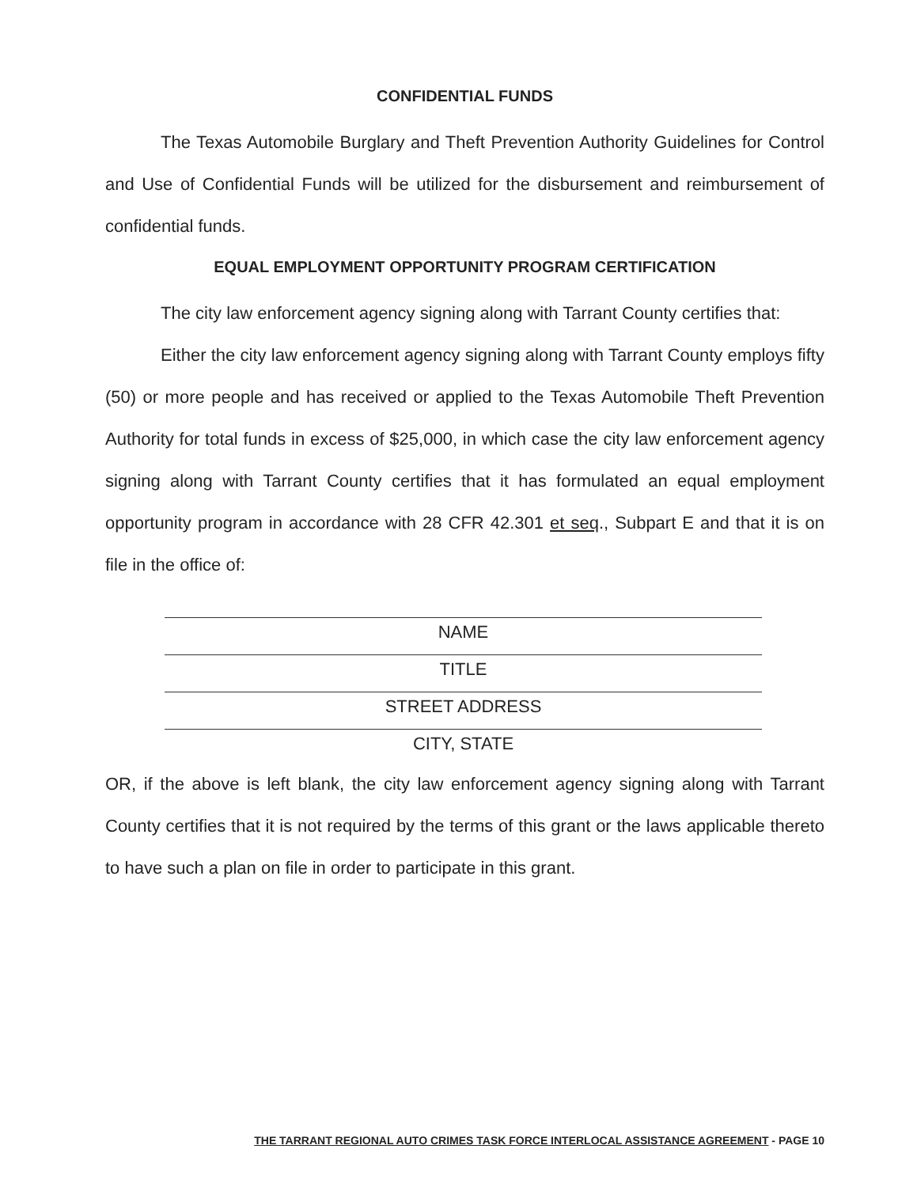CONFIDENTIAL FUNDS
The Texas Automobile Burglary and Theft Prevention Authority Guidelines for Control and Use of Confidential Funds will be utilized for the disbursement and reimbursement of confidential funds.
EQUAL EMPLOYMENT OPPORTUNITY PROGRAM CERTIFICATION
The city law enforcement agency signing along with Tarrant County certifies that:
Either the city law enforcement agency signing along with Tarrant County employs fifty (50) or more people and has received or applied to the Texas Automobile Theft Prevention Authority for total funds in excess of $25,000, in which case the city law enforcement agency signing along with Tarrant County certifies that it has formulated an equal employment opportunity program in accordance with 28 CFR 42.301 et seq., Subpart E and that it is on file in the office of:
NAME
TITLE
STREET ADDRESS
CITY, STATE
OR, if the above is left blank, the city law enforcement agency signing along with Tarrant County certifies that it is not required by the terms of this grant or the laws applicable thereto to have such a plan on file in order to participate in this grant.
THE TARRANT REGIONAL AUTO CRIMES TASK FORCE INTERLOCAL ASSISTANCE AGREEMENT - PAGE 10